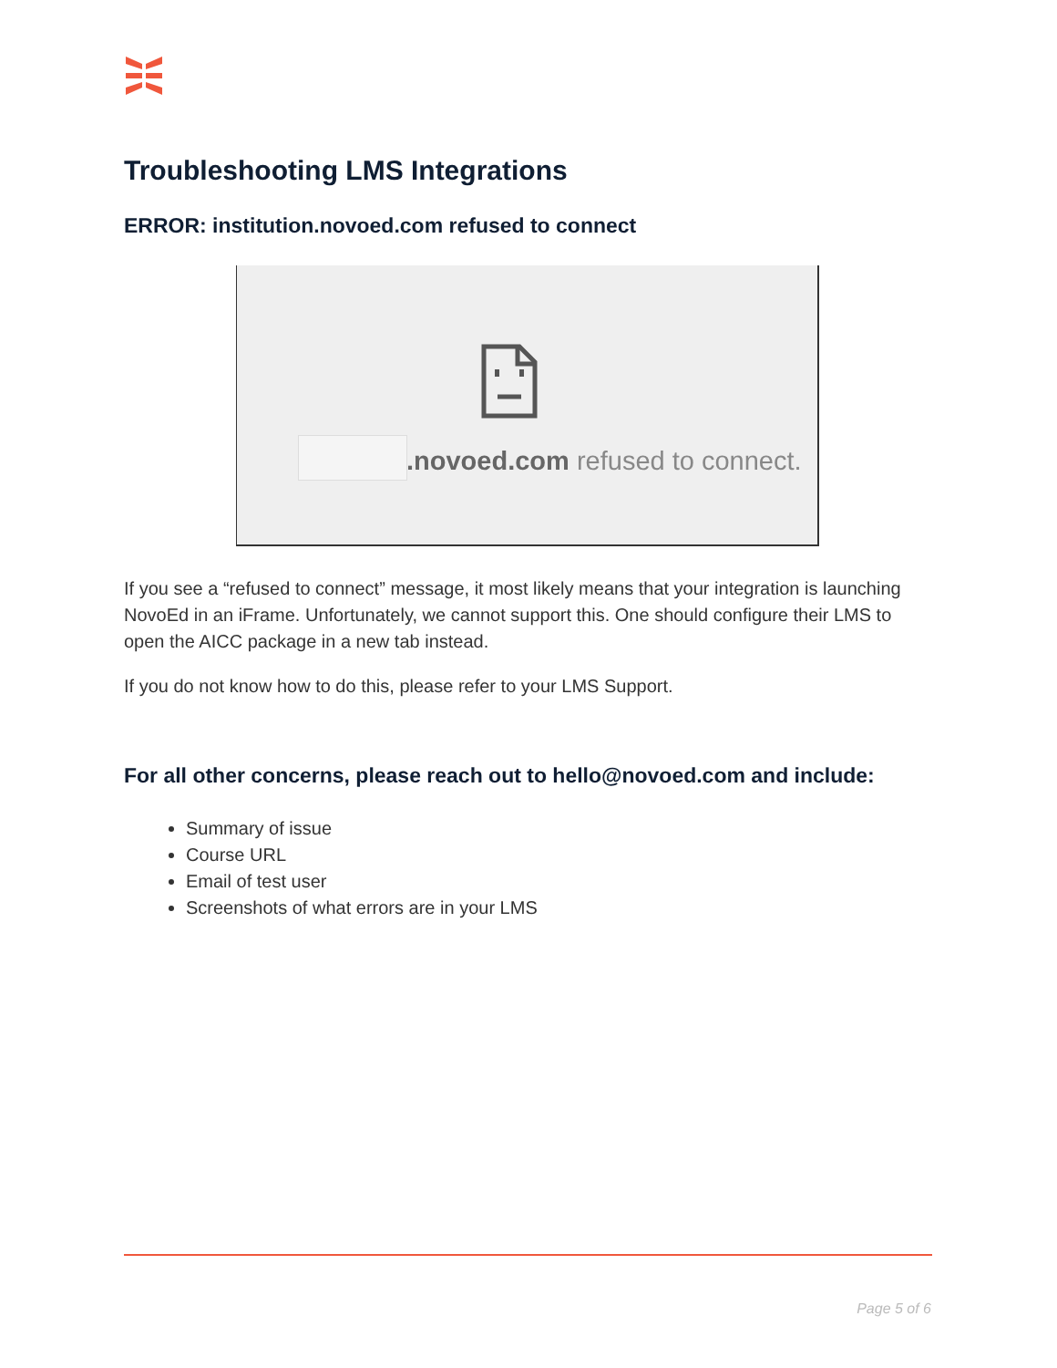Troubleshooting LMS Integrations
ERROR: institution.novoed.com refused to connect
.novoed.com refused to connect.
If you see a “refused to connect” message, it most likely means that your integration is launching NovoEd in an iFrame. Unfortunately, we cannot support this. One should configure their LMS to open the AICC package in a new tab instead.
If you do not know how to do this, please refer to your LMS Support.
For all other concerns, please reach out to hello@novoed.com and include:
Summary of issue
Course URL
Email of test user
Screenshots of what errors are in your LMS
Page 5 of 6